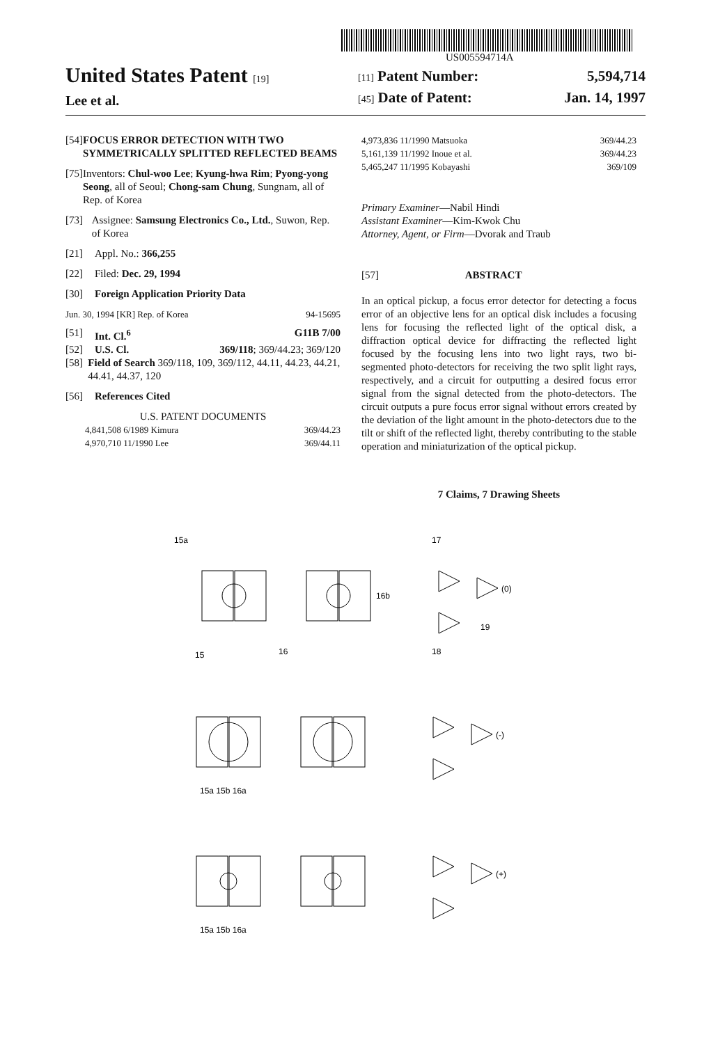US005594714A
United States Patent [19]
Lee et al.
[11] Patent Number: 5,594,714
[45] Date of Patent: Jan. 14, 1997
[54] FOCUS ERROR DETECTION WITH TWO SYMMETRICALLY SPLITTED REFLECTED BEAMS
[75] Inventors: Chul-woo Lee; Kyung-hwa Rim; Pyong-yong Seong, all of Seoul; Chong-sam Chung, Sungnam, all of Rep. of Korea
[73] Assignee: Samsung Electronics Co., Ltd., Suwon, Rep. of Korea
[21] Appl. No.: 366,255
[22] Filed: Dec. 29, 1994
[30] Foreign Application Priority Data
Jun. 30, 1994 [KR] Rep. of Korea 94-15695
[51] Int. Cl.<sup>6</sup> G11B 7/00
[52] U.S. Cl. 369/118; 369/44.23; 369/120
[58] Field of Search 369/118, 109, 369/112, 44.11, 44.23, 44.21, 44.41, 44.37, 120
[56] References Cited
U.S. PATENT DOCUMENTS
4,841,508 6/1989 Kimura 369/44.23
4,970,710 11/1990 Lee 369/44.11
4,973,836 11/1990 Matsuoka 369/44.23
5,161,139 11/1992 Inoue et al. 369/44.23
5,465,247 11/1995 Kobayashi 369/109
Primary Examiner—Nabil Hindi
Assistant Examiner—Kim-Kwok Chu
Attorney, Agent, or Firm—Dvorak and Traub
[57] ABSTRACT
In an optical pickup, a focus error detector for detecting a focus error of an objective lens for an optical disk includes a focusing lens for focusing the reflected light of the optical disk, a diffraction optical device for diffracting the reflected light focused by the focusing lens into two light rays, two bi-segmented photo-detectors for receiving the two split light rays, respectively, and a circuit for outputting a desired focus error signal from the signal detected from the photo-detectors. The circuit outputs a pure focus error signal without errors created by the deviation of the light amount in the photo-detectors due to the tilt or shift of the reflected light, thereby contributing to the stable operation and miniaturization of the optical pickup.
7 Claims, 7 Drawing Sheets
15a
17
(0)
16b
19
18
15
16
(-)
15a 15b 16a
(+)
15a 15b 16a